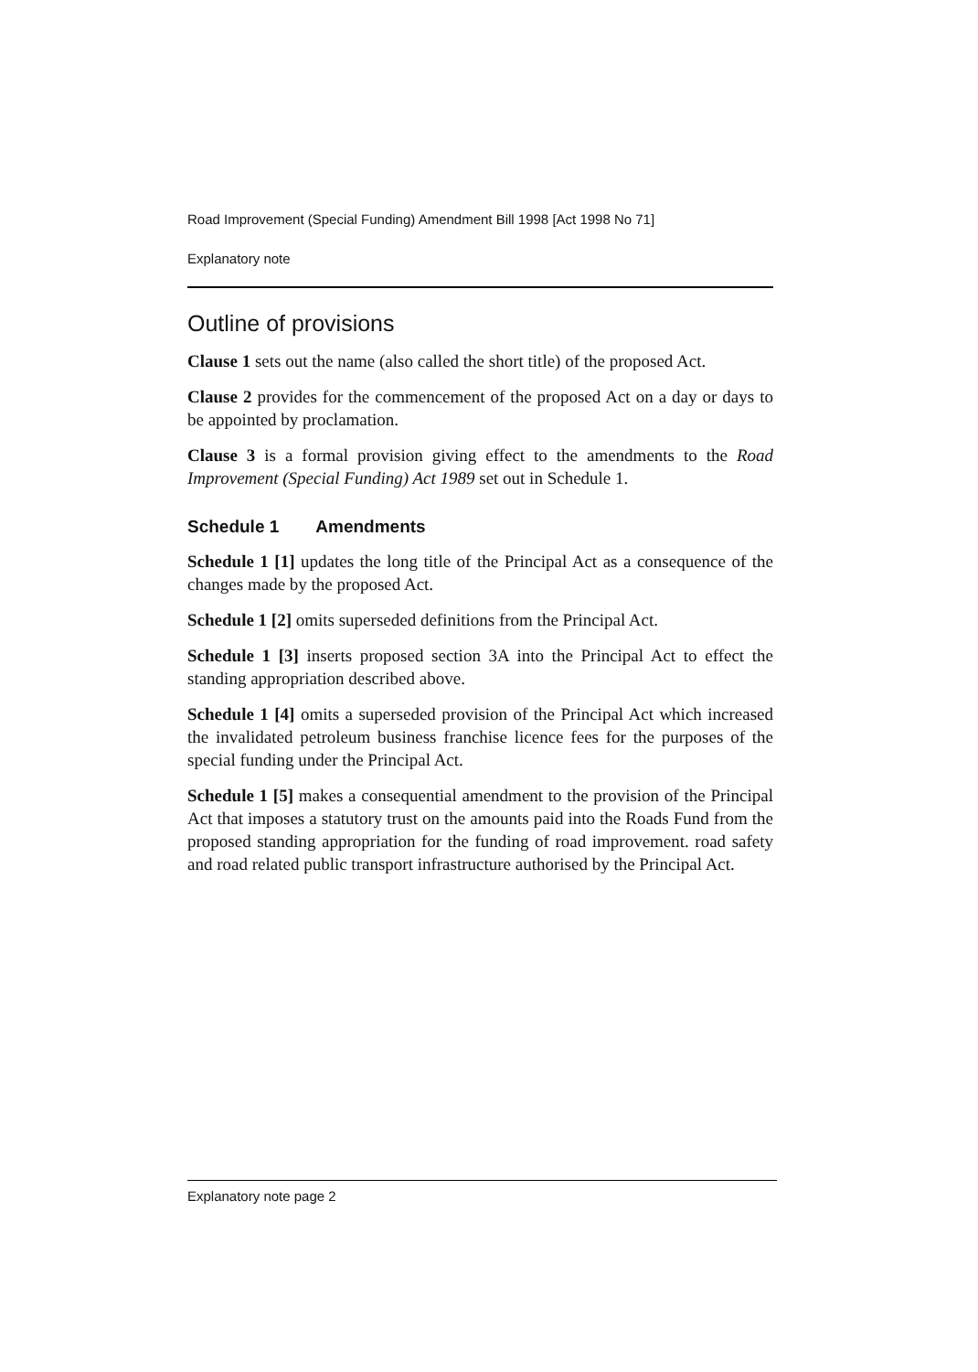Road Improvement (Special Funding) Amendment Bill 1998 [Act 1998 No 71]
Explanatory note
Outline of provisions
Clause 1 sets out the name (also called the short title) of the proposed Act.
Clause 2 provides for the commencement of the proposed Act on a day or days to be appointed by proclamation.
Clause 3 is a formal provision giving effect to the amendments to the Road Improvement (Special Funding) Act 1989 set out in Schedule 1.
Schedule 1 Amendments
Schedule 1 [1] updates the long title of the Principal Act as a consequence of the changes made by the proposed Act.
Schedule 1 [2] omits superseded definitions from the Principal Act.
Schedule 1 [3] inserts proposed section 3A into the Principal Act to effect the standing appropriation described above.
Schedule 1 [4] omits a superseded provision of the Principal Act which increased the invalidated petroleum business franchise licence fees for the purposes of the special funding under the Principal Act.
Schedule 1 [5] makes a consequential amendment to the provision of the Principal Act that imposes a statutory trust on the amounts paid into the Roads Fund from the proposed standing appropriation for the funding of road improvement. road safety and road related public transport infrastructure authorised by the Principal Act.
Explanatory note page 2